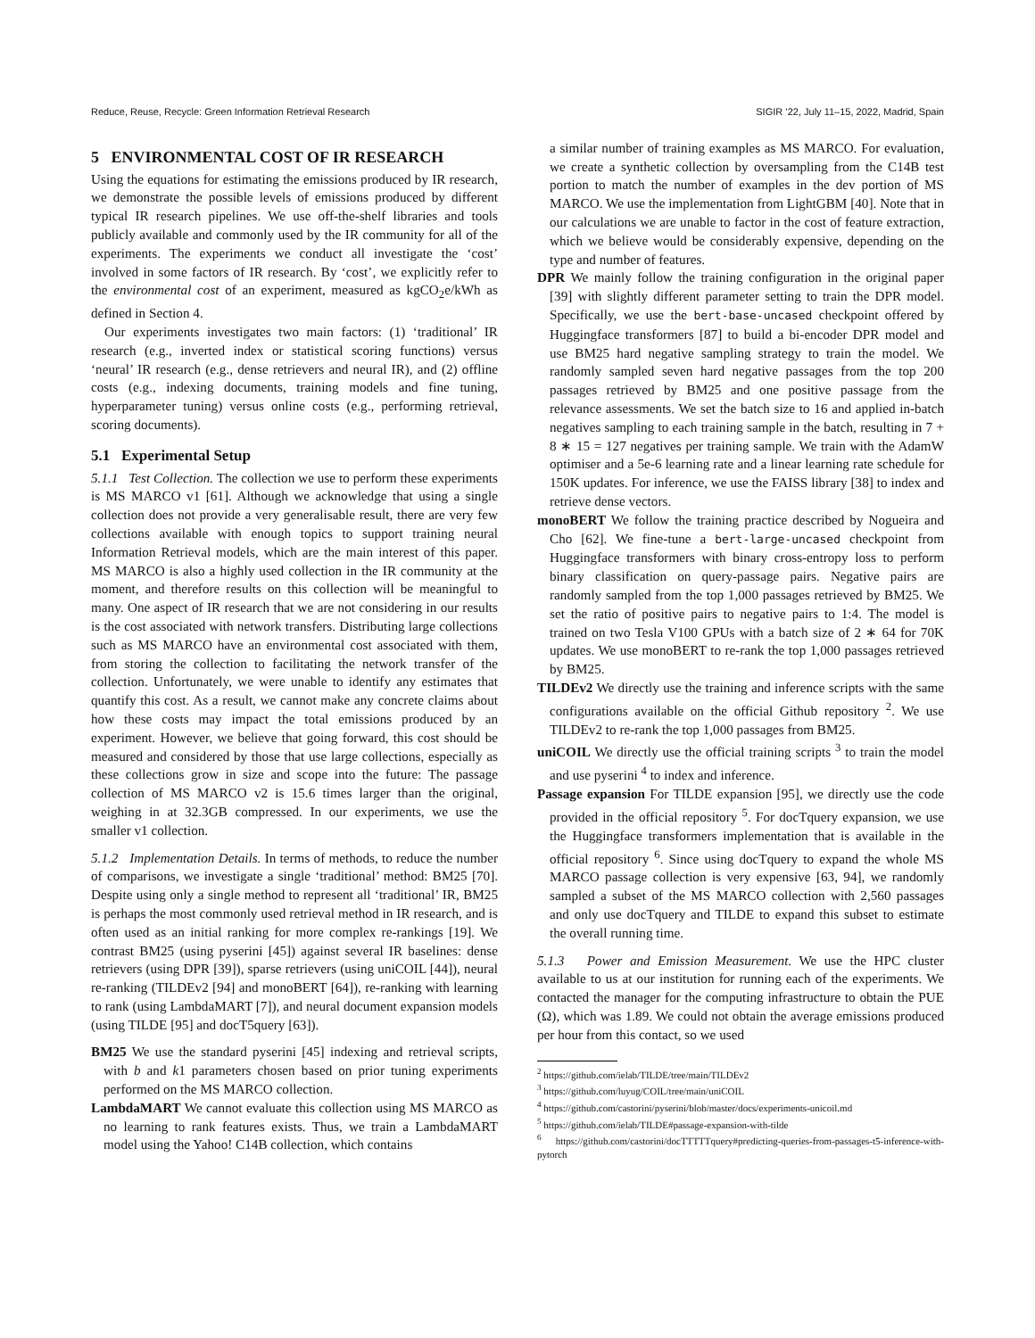Reduce, Reuse, Recycle: Green Information Retrieval Research SIGIR ’22, July 11–15, 2022, Madrid, Spain
5 ENVIRONMENTAL COST OF IR RESEARCH
Using the equations for estimating the emissions produced by IR research, we demonstrate the possible levels of emissions produced by different typical IR research pipelines. We use off-the-shelf libraries and tools publicly available and commonly used by the IR community for all of the experiments. The experiments we conduct all investigate the ‘cost’ involved in some factors of IR research. By ‘cost’, we explicitly refer to the environmental cost of an experiment, measured as kgCO<sub>2</sub>e/kWh as defined in Section 4.
Our experiments investigates two main factors: (1) ‘traditional’ IR research (e.g., inverted index or statistical scoring functions) versus ‘neural’ IR research (e.g., dense retrievers and neural IR), and (2) offline costs (e.g., indexing documents, training models and fine tuning, hyperparameter tuning) versus online costs (e.g., performing retrieval, scoring documents).
5.1 Experimental Setup
5.1.1 Test Collection. The collection we use to perform these experiments is MS MARCO v1 [61]. Although we acknowledge that using a single collection does not provide a very generalisable result, there are very few collections available with enough topics to support training neural Information Retrieval models, which are the main interest of this paper. MS MARCO is also a highly used collection in the IR community at the moment, and therefore results on this collection will be meaningful to many. One aspect of IR research that we are not considering in our results is the cost associated with network transfers. Distributing large collections such as MS MARCO have an environmental cost associated with them, from storing the collection to facilitating the network transfer of the collection. Unfortunately, we were unable to identify any estimates that quantify this cost. As a result, we cannot make any concrete claims about how these costs may impact the total emissions produced by an experiment. However, we believe that going forward, this cost should be measured and considered by those that use large collections, especially as these collections grow in size and scope into the future: The passage collection of MS MARCO v2 is 15.6 times larger than the original, weighing in at 32.3GB compressed. In our experiments, we use the smaller v1 collection.
5.1.2 Implementation Details. In terms of methods, to reduce the number of comparisons, we investigate a single ‘traditional’ method: BM25 [70]. Despite using only a single method to represent all ‘traditional’ IR, BM25 is perhaps the most commonly used retrieval method in IR research, and is often used as an initial ranking for more complex re-rankings [19]. We contrast BM25 (using pyserini [45]) against several IR baselines: dense retrievers (using DPR [39]), sparse retrievers (using uniCOIL [44]), neural re-ranking (TILDEv2 [94] and monoBERT [64]), re-ranking with learning to rank (using LambdaMART [7]), and neural document expansion models (using TILDE [95] and docT5query [63]).
BM25 We use the standard pyserini [45] indexing and retrieval scripts, with b and k1 parameters chosen based on prior tuning experiments performed on the MS MARCO collection.
LambdaMART We cannot evaluate this collection using MS MARCO as no learning to rank features exists. Thus, we train a LambdaMART model using the Yahoo! C14B collection, which contains
a similar number of training examples as MS MARCO. For evaluation, we create a synthetic collection by oversampling from the C14B test portion to match the number of examples in the dev portion of MS MARCO. We use the implementation from LightGBM [40]. Note that in our calculations we are unable to factor in the cost of feature extraction, which we believe would be considerably expensive, depending on the type and number of features.
DPR We mainly follow the training configuration in the original paper [39] with slightly different parameter setting to train the DPR model. Specifically, we use the bert-base-uncased checkpoint offered by Huggingface transformers [87] to build a bi-encoder DPR model and use BM25 hard negative sampling strategy to train the model. We randomly sampled seven hard negative passages from the top 200 passages retrieved by BM25 and one positive passage from the relevance assessments. We set the batch size to 16 and applied in-batch negatives sampling to each training sample in the batch, resulting in 7 + 8 ∗ 15 = 127 negatives per training sample. We train with the AdamW optimiser and a 5e-6 learning rate and a linear learning rate schedule for 150K updates. For inference, we use the FAISS library [38] to index and retrieve dense vectors.
monoBERT We follow the training practice described by Nogueira and Cho [62]. We fine-tune a bert-large-uncased checkpoint from Huggingface transformers with binary cross-entropy loss to perform binary classification on query-passage pairs. Negative pairs are randomly sampled from the top 1,000 passages retrieved by BM25. We set the ratio of positive pairs to negative pairs to 1:4. The model is trained on two Tesla V100 GPUs with a batch size of 2 ∗ 64 for 70K updates. We use monoBERT to re-rank the top 1,000 passages retrieved by BM25.
TILDEv2 We directly use the training and inference scripts with the same configurations available on the official Github repository <sup>2</sup>. We use TILDEv2 to re-rank the top 1,000 passages from BM25.
uniCOIL We directly use the official training scripts <sup>3</sup> to train the model and use pyserini <sup>4</sup> to index and inference.
Passage expansion For TILDE expansion [95], we directly use the code provided in the official repository <sup>5</sup>. For docTquery expansion, we use the Huggingface transformers implementation that is available in the official repository <sup>6</sup>. Since using docTquery to expand the whole MS MARCO passage collection is very expensive [63, 94], we randomly sampled a subset of the MS MARCO collection with 2,560 passages and only use docTquery and TILDE to expand this subset to estimate the overall running time.
5.1.3 Power and Emission Measurement. We use the HPC cluster available to us at our institution for running each of the experiments. We contacted the manager for the computing infrastructure to obtain the PUE (Ω), which was 1.89. We could not obtain the average emissions produced per hour from this contact, so we used
<sup>2</sup> https://github.com/ielab/TILDE/tree/main/TILDEv2
<sup>3</sup> https://github.com/luyug/COIL/tree/main/uniCOIL
<sup>4</sup> https://github.com/castorini/pyserini/blob/master/docs/experiments-unicoil.md
<sup>5</sup> https://github.com/ielab/TILDE#passage-expansion-with-tilde
<sup>6</sup> https://github.com/castorini/docTTTTTquery#predicting-queries-from-passages-t5-inference-with-pytorch